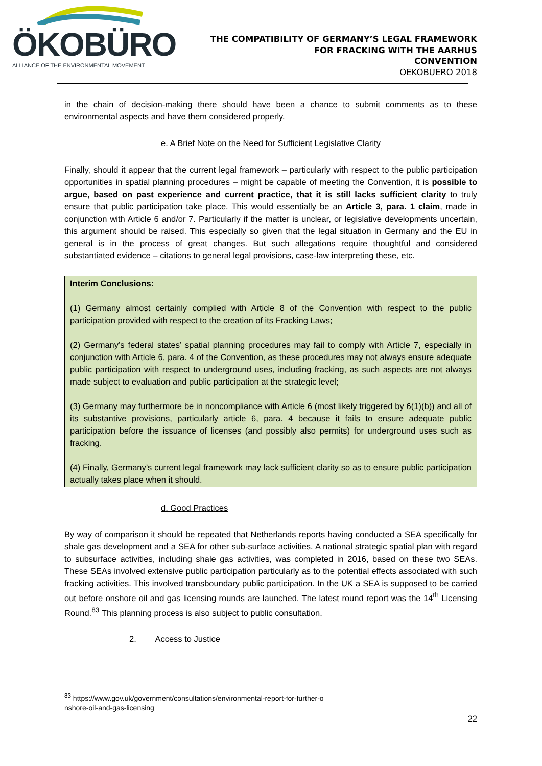ÖKOBÜRO
ALLIANCE OF THE ENVIRONMENTAL MOVEMENT
THE COMPATIBILITY OF GERMANY’S LEGAL FRAMEWORK
FOR FRACKING WITH THE AARHUS
CONVENTION
OEKOBUERO 2018
in the chain of decision-making there should have been a chance to submit comments as to these environmental aspects and have them considered properly.
e. A Brief Note on the Need for Sufficient Legislative Clarity
Finally, should it appear that the current legal framework – particularly with respect to the public participation opportunities in spatial planning procedures – might be capable of meeting the Convention, it is possible to argue, based on past experience and current practice, that it is still lacks sufficient clarity to truly ensure that public participation take place. This would essentially be an Article 3, para. 1 claim, made in conjunction with Article 6 and/or 7. Particularly if the matter is unclear, or legislative developments uncertain, this argument should be raised. This especially so given that the legal situation in Germany and the EU in general is in the process of great changes. But such allegations require thoughtful and considered substantiated evidence – citations to general legal provisions, case-law interpreting these, etc.
Interim Conclusions:
(1) Germany almost certainly complied with Article 8 of the Convention with respect to the public participation provided with respect to the creation of its Fracking Laws;
(2) Germany’s federal states’ spatial planning procedures may fail to comply with Article 7, especially in conjunction with Article 6, para. 4 of the Convention, as these procedures may not always ensure adequate public participation with respect to underground uses, including fracking, as such aspects are not always made subject to evaluation and public participation at the strategic level;
(3) Germany may furthermore be in noncompliance with Article 6 (most likely triggered by 6(1)(b)) and all of its substantive provisions, particularly article 6, para. 4 because it fails to ensure adequate public participation before the issuance of licenses (and possibly also permits) for underground uses such as fracking.
(4) Finally, Germany’s current legal framework may lack sufficient clarity so as to ensure public participation actually takes place when it should.
d. Good Practices
By way of comparison it should be repeated that Netherlands reports having conducted a SEA specifically for shale gas development and a SEA for other sub-surface activities. A national strategic spatial plan with regard to subsurface activities, including shale gas activities, was completed in 2016, based on these two SEAs. These SEAs involved extensive public participation particularly as to the potential effects associated with such fracking activities. This involved transboundary public participation. In the UK a SEA is supposed to be carried out before onshore oil and gas licensing rounds are launched. The latest round report was the 14<sup>th</sup> Licensing Round.<sup>83</sup> This planning process is also subject to public consultation.
2. Access to Justice
<sup>83</sup> https://www.gov.uk/government/consultations/environmental-report-for-further-o
nshore-oil-and-gas-licensing
22